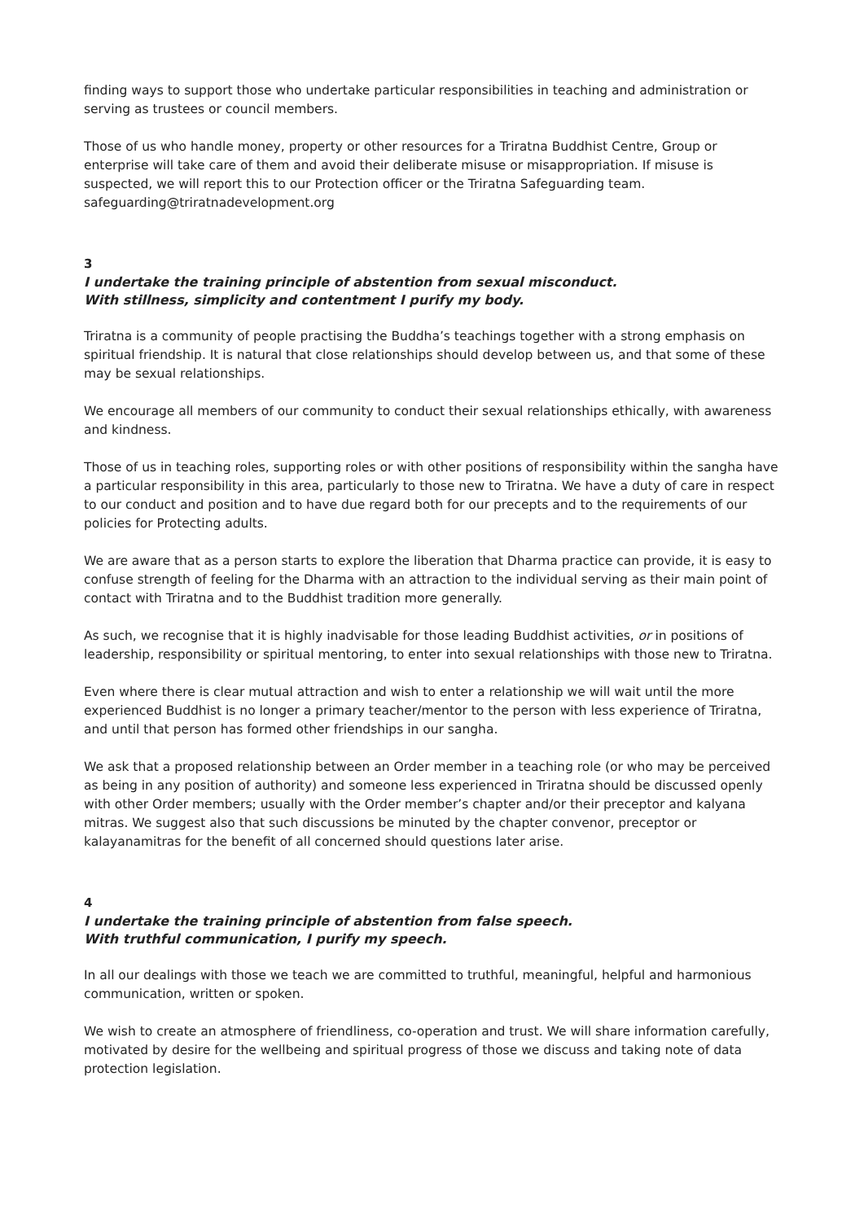finding ways to support those who undertake particular responsibilities in teaching and administration or serving as trustees or council members.
Those of us who handle money, property or other resources for a Triratna Buddhist Centre, Group or enterprise will take care of them and avoid their deliberate misuse or misappropriation. If misuse is suspected, we will report this to our Protection officer or the Triratna Safeguarding team. safeguarding@triratnadevelopment.org
3
I undertake the training principle of abstention from sexual misconduct.
With stillness, simplicity and contentment I purify my body.
Triratna is a community of people practising the Buddha’s teachings together with a strong emphasis on spiritual friendship. It is natural that close relationships should develop between us, and that some of these may be sexual relationships.
We encourage all members of our community to conduct their sexual relationships ethically, with awareness and kindness.
Those of us in teaching roles, supporting roles or with other positions of responsibility within the sangha have a particular responsibility in this area, particularly to those new to Triratna. We have a duty of care in respect to our conduct and position and to have due regard both for our precepts and to the requirements of our policies for Protecting adults.
We are aware that as a person starts to explore the liberation that Dharma practice can provide, it is easy to confuse strength of feeling for the Dharma with an attraction to the individual serving as their main point of contact with Triratna and to the Buddhist tradition more generally.
As such, we recognise that it is highly inadvisable for those leading Buddhist activities, or in positions of leadership, responsibility or spiritual mentoring, to enter into sexual relationships with those new to Triratna.
Even where there is clear mutual attraction and wish to enter a relationship we will wait until the more experienced Buddhist is no longer a primary teacher/mentor to the person with less experience of Triratna, and until that person has formed other friendships in our sangha.
We ask that a proposed relationship between an Order member in a teaching role (or who may be perceived as being in any position of authority) and someone less experienced in Triratna should be discussed openly with other Order members; usually with the Order member’s chapter and/or their preceptor and kalyana mitras. We suggest also that such discussions be minuted by the chapter convenor, preceptor or kalayanamitras for the benefit of all concerned should questions later arise.
4
I undertake the training principle of abstention from false speech.
With truthful communication, I purify my speech.
In all our dealings with those we teach we are committed to truthful, meaningful, helpful and harmonious communication, written or spoken.
We wish to create an atmosphere of friendliness, co-operation and trust. We will share information carefully, motivated by desire for the wellbeing and spiritual progress of those we discuss and taking note of data protection legislation.